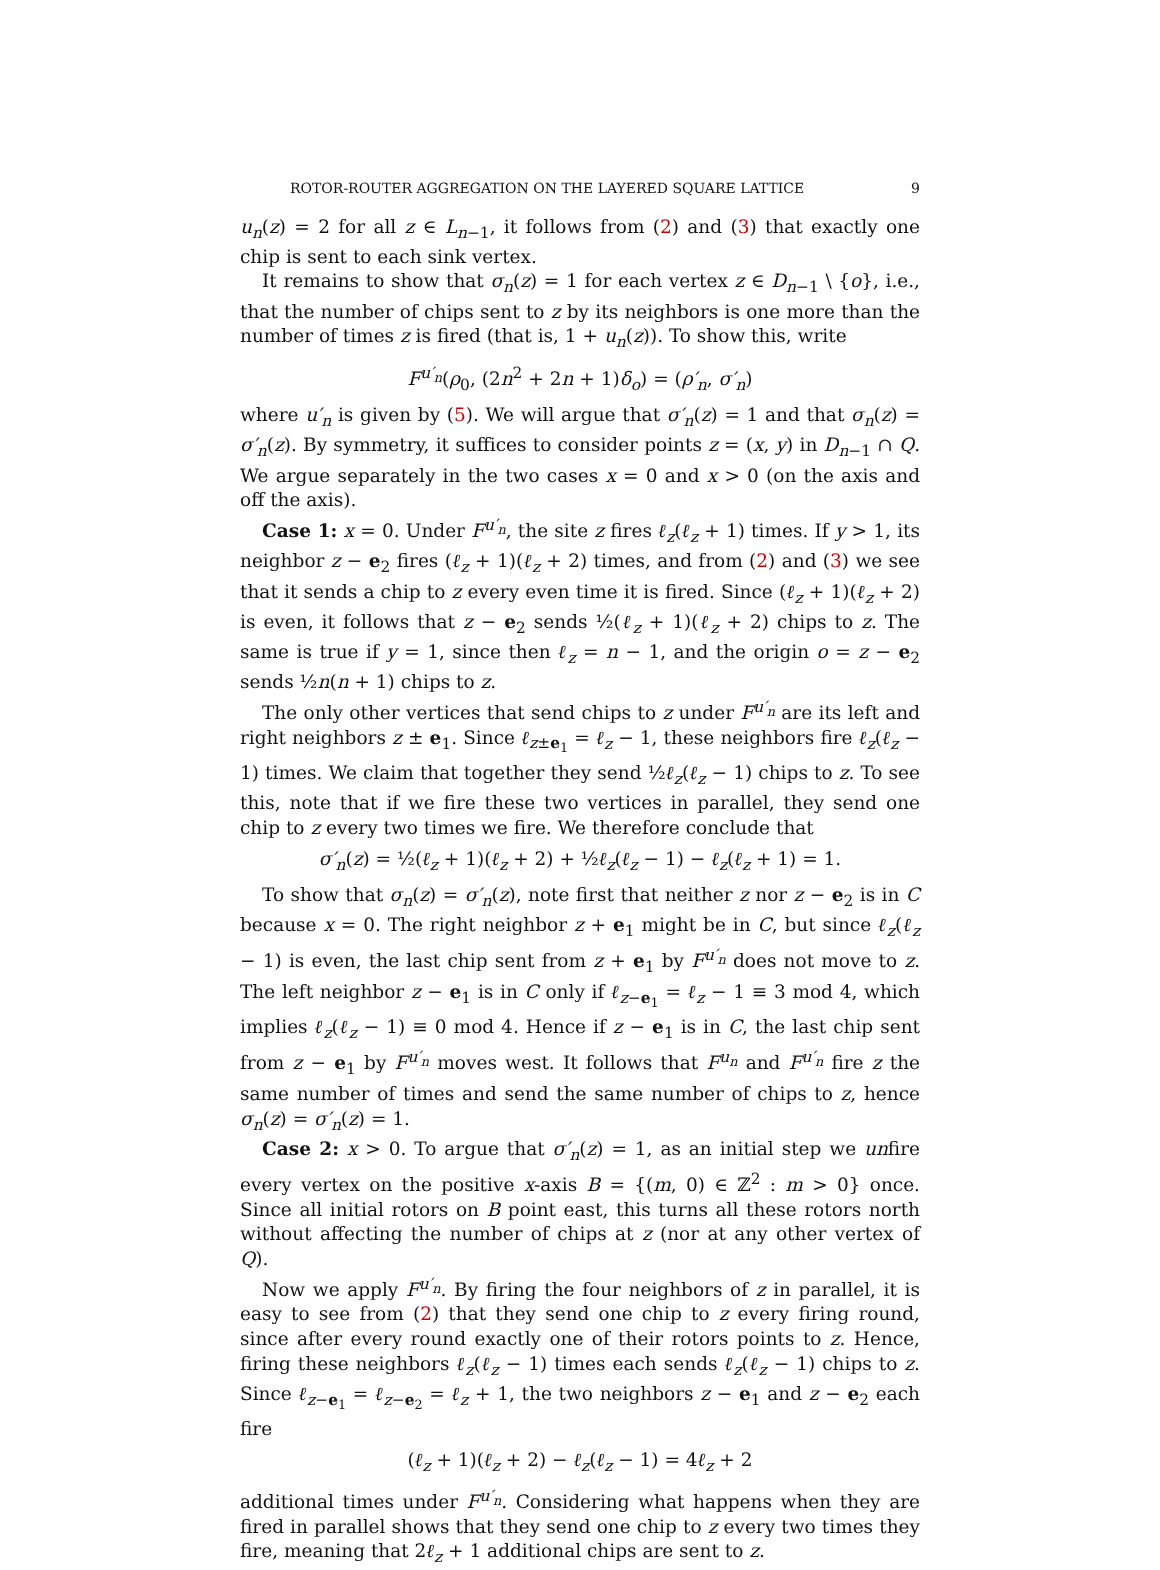ROTOR-ROUTER AGGREGATION ON THE LAYERED SQUARE LATTICE 9
u<sub>n</sub>(z) = 2 for all z ∈ L<sub>n−1</sub>, it follows from (2) and (3) that exactly one chip is sent to each sink vertex.
It remains to show that σ<sub>n</sub>(z) = 1 for each vertex z ∈ D<sub>n−1</sub> \ {o}, i.e., that the number of chips sent to z by its neighbors is one more than the number of times z is fired (that is, 1 + u<sub>n</sub>(z)). To show this, write
F<sup>u′<sub>n</sub></sup>(ρ<sub>0</sub>, (2n<sup>2</sup> + 2n + 1)δ<sub>o</sub>) = (ρ′<sub>n</sub>, σ′<sub>n</sub>)
where u′<sub>n</sub> is given by (5). We will argue that σ′<sub>n</sub>(z) = 1 and that σ<sub>n</sub>(z) = σ′<sub>n</sub>(z). By symmetry, it suffices to consider points z = (x, y) in D<sub>n−1</sub> ∩ Q. We argue separately in the two cases x = 0 and x > 0 (on the axis and off the axis).
Case 1: x = 0. Under F<sup>u′<sub>n</sub></sup>, the site z fires ℓ<sub>z</sub>(ℓ<sub>z</sub> + 1) times. If y > 1, its neighbor z − e<sub>2</sub> fires (ℓ<sub>z</sub> + 1)(ℓ<sub>z</sub> + 2) times, and from (2) and (3) we see that it sends a chip to z every even time it is fired. Since (ℓ<sub>z</sub> + 1)(ℓ<sub>z</sub> + 2) is even, it follows that z − e<sub>2</sub> sends ½(ℓ<sub>z</sub> + 1)(ℓ<sub>z</sub> + 2) chips to z. The same is true if y = 1, since then ℓ<sub>z</sub> = n − 1, and the origin o = z − e<sub>2</sub> sends ½n(n + 1) chips to z.
The only other vertices that send chips to z under F<sup>u′<sub>n</sub></sup> are its left and right neighbors z ± e<sub>1</sub>. Since ℓ<sub>z±e<sub>1</sub></sub> = ℓ<sub>z</sub> − 1, these neighbors fire ℓ<sub>z</sub>(ℓ<sub>z</sub> − 1) times. We claim that together they send ½ℓ<sub>z</sub>(ℓ<sub>z</sub> − 1) chips to z. To see this, note that if we fire these two vertices in parallel, they send one chip to z every two times we fire. We therefore conclude that
σ′<sub>n</sub>(z) = ½(ℓ<sub>z</sub> + 1)(ℓ<sub>z</sub> + 2) + ½ℓ<sub>z</sub>(ℓ<sub>z</sub> − 1) − ℓ<sub>z</sub>(ℓ<sub>z</sub> + 1) = 1.
To show that σ<sub>n</sub>(z) = σ′<sub>n</sub>(z), note first that neither z nor z − e<sub>2</sub> is in C because x = 0. The right neighbor z + e<sub>1</sub> might be in C, but since ℓ<sub>z</sub>(ℓ<sub>z</sub> − 1) is even, the last chip sent from z + e<sub>1</sub> by F<sup>u′<sub>n</sub></sup> does not move to z. The left neighbor z − e<sub>1</sub> is in C only if ℓ<sub>z−e<sub>1</sub></sub> = ℓ<sub>z</sub> − 1 ≡ 3 mod 4, which implies ℓ<sub>z</sub>(ℓ<sub>z</sub> − 1) ≡ 0 mod 4. Hence if z − e<sub>1</sub> is in C, the last chip sent from z − e<sub>1</sub> by F<sup>u′<sub>n</sub></sup> moves west. It follows that F<sup>u<sub>n</sub></sup> and F<sup>u′<sub>n</sub></sup> fire z the same number of times and send the same number of chips to z, hence σ<sub>n</sub>(z) = σ′<sub>n</sub>(z) = 1.
Case 2: x > 0. To argue that σ′<sub>n</sub>(z) = 1, as an initial step we unfire every vertex on the positive x-axis B = {(m, 0) ∈ ℤ<sup>2</sup> : m > 0} once. Since all initial rotors on B point east, this turns all these rotors north without affecting the number of chips at z (nor at any other vertex of Q).
Now we apply F<sup>u′<sub>n</sub></sup>. By firing the four neighbors of z in parallel, it is easy to see from (2) that they send one chip to z every firing round, since after every round exactly one of their rotors points to z. Hence, firing these neighbors ℓ<sub>z</sub>(ℓ<sub>z</sub> − 1) times each sends ℓ<sub>z</sub>(ℓ<sub>z</sub> − 1) chips to z. Since ℓ<sub>z−e<sub>1</sub></sub> = ℓ<sub>z−e<sub>2</sub></sub> = ℓ<sub>z</sub> + 1, the two neighbors z − e<sub>1</sub> and z − e<sub>2</sub> each fire
(ℓ<sub>z</sub> + 1)(ℓ<sub>z</sub> + 2) − ℓ<sub>z</sub>(ℓ<sub>z</sub> − 1) = 4ℓ<sub>z</sub> + 2
additional times under F<sup>u′<sub>n</sub></sup>. Considering what happens when they are fired in parallel shows that they send one chip to z every two times they fire, meaning that 2ℓ<sub>z</sub> + 1 additional chips are sent to z.